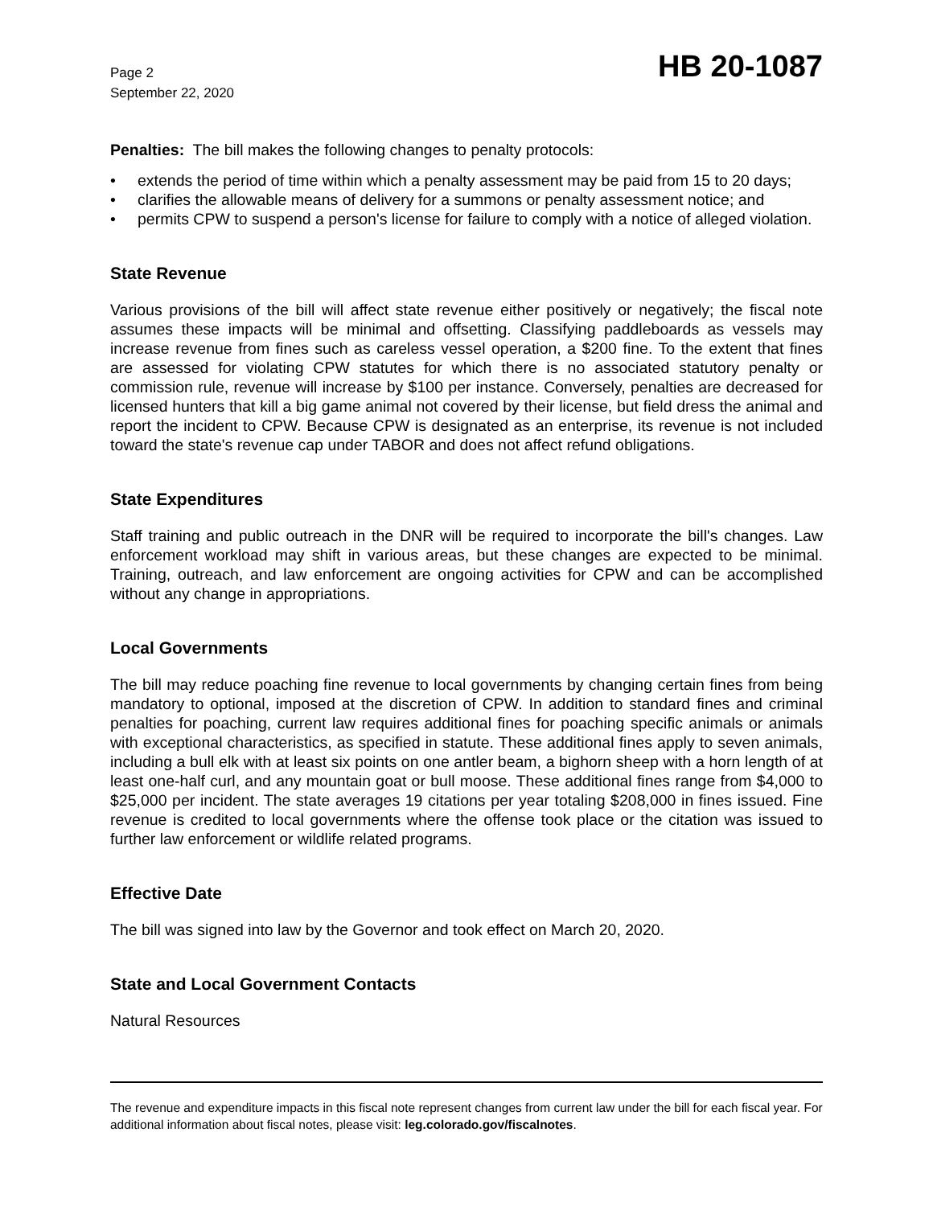Page 2
September 22, 2020
HB 20-1087
Penalties: The bill makes the following changes to penalty protocols:
• extends the period of time within which a penalty assessment may be paid from 15 to 20 days;
• clarifies the allowable means of delivery for a summons or penalty assessment notice; and
• permits CPW to suspend a person's license for failure to comply with a notice of alleged violation.
State Revenue
Various provisions of the bill will affect state revenue either positively or negatively; the fiscal note assumes these impacts will be minimal and offsetting. Classifying paddleboards as vessels may increase revenue from fines such as careless vessel operation, a $200 fine. To the extent that fines are assessed for violating CPW statutes for which there is no associated statutory penalty or commission rule, revenue will increase by $100 per instance. Conversely, penalties are decreased for licensed hunters that kill a big game animal not covered by their license, but field dress the animal and report the incident to CPW. Because CPW is designated as an enterprise, its revenue is not included toward the state's revenue cap under TABOR and does not affect refund obligations.
State Expenditures
Staff training and public outreach in the DNR will be required to incorporate the bill's changes. Law enforcement workload may shift in various areas, but these changes are expected to be minimal. Training, outreach, and law enforcement are ongoing activities for CPW and can be accomplished without any change in appropriations.
Local Governments
The bill may reduce poaching fine revenue to local governments by changing certain fines from being mandatory to optional, imposed at the discretion of CPW. In addition to standard fines and criminal penalties for poaching, current law requires additional fines for poaching specific animals or animals with exceptional characteristics, as specified in statute. These additional fines apply to seven animals, including a bull elk with at least six points on one antler beam, a bighorn sheep with a horn length of at least one-half curl, and any mountain goat or bull moose. These additional fines range from $4,000 to $25,000 per incident. The state averages 19 citations per year totaling $208,000 in fines issued. Fine revenue is credited to local governments where the offense took place or the citation was issued to further law enforcement or wildlife related programs.
Effective Date
The bill was signed into law by the Governor and took effect on March 20, 2020.
State and Local Government Contacts
Natural Resources
The revenue and expenditure impacts in this fiscal note represent changes from current law under the bill for each fiscal year. For additional information about fiscal notes, please visit: leg.colorado.gov/fiscalnotes.